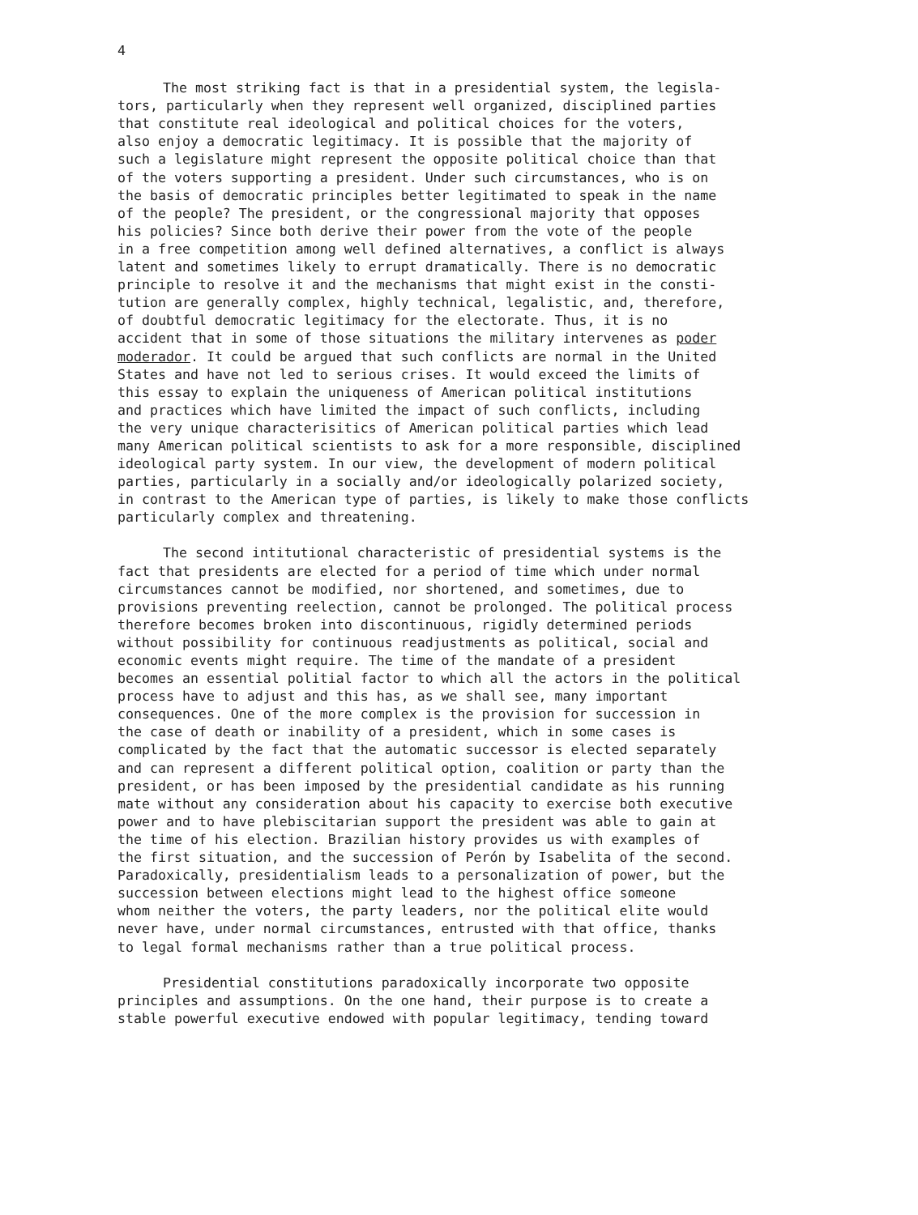4
The most striking fact is that in a presidential system, the legisla- tors, particularly when they represent well organized, disciplined parties that constitute real ideological and political choices for the voters, also enjoy a democratic legitimacy. It is possible that the majority of such a legislature might represent the opposite political choice than that of the voters supporting a president. Under such circumstances, who is on the basis of democratic principles better legitimated to speak in the name of the people? The president, or the congressional majority that opposes his policies? Since both derive their power from the vote of the people in a free competition among well defined alternatives, a conflict is always latent and sometimes likely to errupt dramatically. There is no democratic principle to resolve it and the mechanisms that might exist in the consti- tution are generally complex, highly technical, legalistic, and, therefore, of doubtful democratic legitimacy for the electorate. Thus, it is no accident that in some of those situations the military intervenes as poder moderador. It could be argued that such conflicts are normal in the United States and have not led to serious crises. It would exceed the limits of this essay to explain the uniqueness of American political institutions and practices which have limited the impact of such conflicts, including the very unique characterisitics of American political parties which lead many American political scientists to ask for a more responsible, disciplined ideological party system. In our view, the development of modern political parties, particularly in a socially and/or ideologically polarized society, in contrast to the American type of parties, is likely to make those conflicts particularly complex and threatening.
The second intitutional characteristic of presidential systems is the fact that presidents are elected for a period of time which under normal circumstances cannot be modified, nor shortened, and sometimes, due to provisions preventing reelection, cannot be prolonged. The political process therefore becomes broken into discontinuous, rigidly determined periods without possibility for continuous readjustments as political, social and economic events might require. The time of the mandate of a president becomes an essential politial factor to which all the actors in the political process have to adjust and this has, as we shall see, many important consequences. One of the more complex is the provision for succession in the case of death or inability of a president, which in some cases is complicated by the fact that the automatic successor is elected separately and can represent a different political option, coalition or party than the president, or has been imposed by the presidential candidate as his running mate without any consideration about his capacity to exercise both executive power and to have plebiscitarian support the president was able to gain at the time of his election. Brazilian history provides us with examples of the first situation, and the succession of Perón by Isabelita of the second. Paradoxically, presidentialism leads to a personalization of power, but the succession between elections might lead to the highest office someone whom neither the voters, the party leaders, nor the political elite would never have, under normal circumstances, entrusted with that office, thanks to legal formal mechanisms rather than a true political process.
Presidential constitutions paradoxically incorporate two opposite principles and assumptions. On the one hand, their purpose is to create a stable powerful executive endowed with popular legitimacy, tending toward